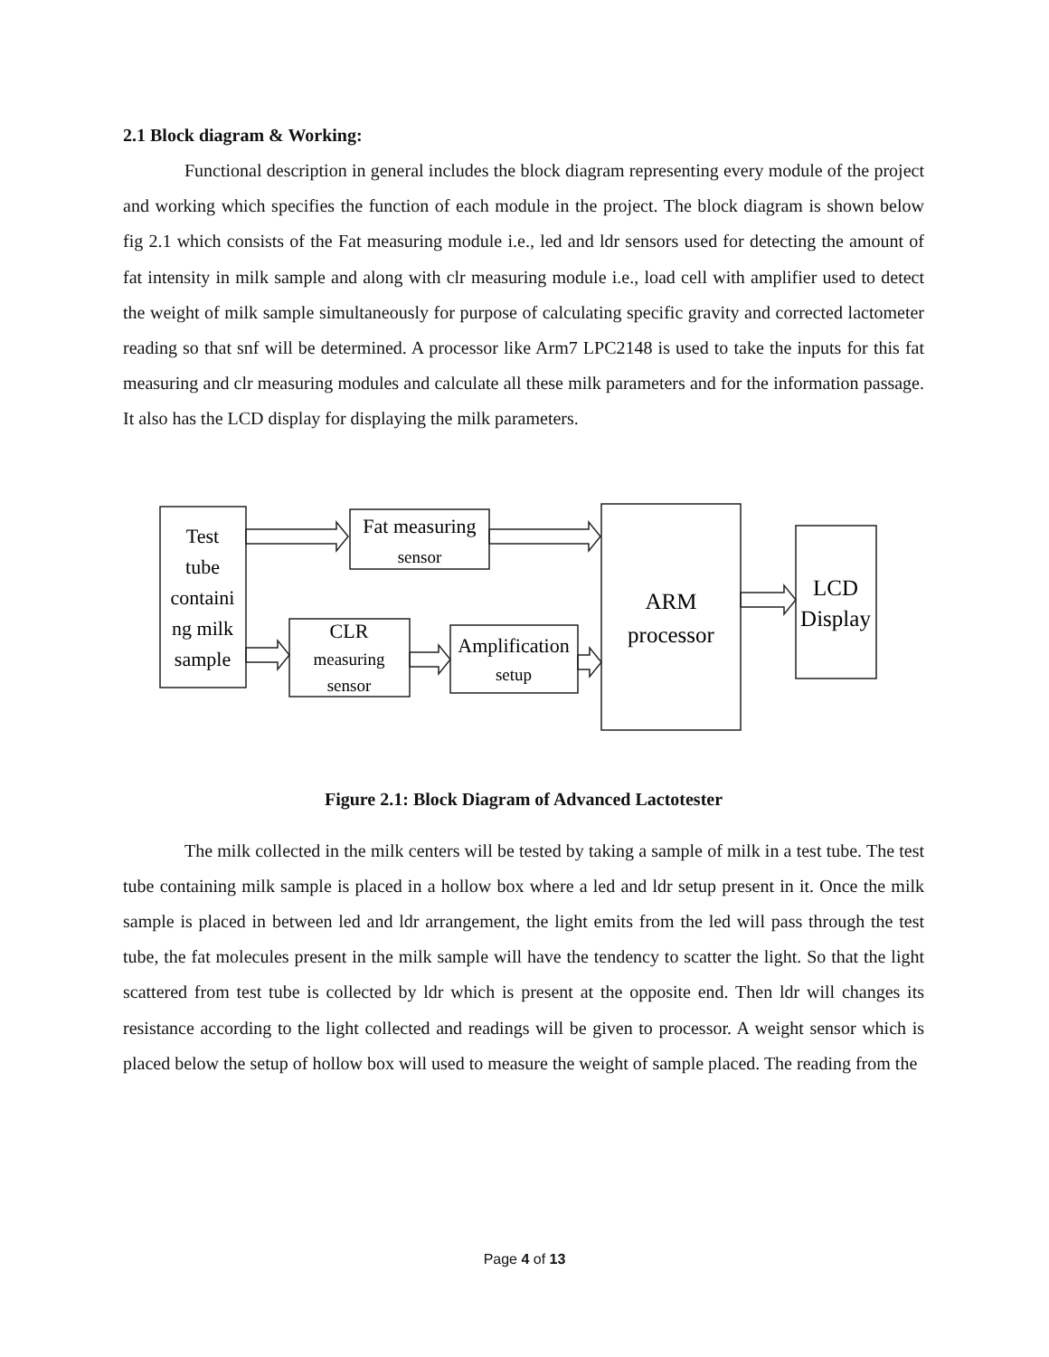2.1 Block diagram & Working:
Functional description in general includes the block diagram representing every module of the project and working which specifies the function of each module in the project. The block diagram is shown below fig 2.1 which consists of the Fat measuring module i.e., led and ldr sensors used for detecting the amount of fat intensity in milk sample and along with clr measuring module i.e., load cell with amplifier used to detect the weight of milk sample simultaneously for purpose of calculating specific gravity and corrected lactometer reading so that snf will be determined. A processor like Arm7 LPC2148 is used to take the inputs for this fat measuring and clr measuring modules and calculate all these milk parameters and for the information passage. It also has the LCD display for displaying the milk parameters.
Test
tube
containi
ng milk
sample
Fat measuring
sensor
CLR
measuring
sensor
Amplification
setup
ARM
processor
LCD
Display
Figure 2.1: Block Diagram of Advanced Lactotester
The milk collected in the milk centers will be tested by taking a sample of milk in a test tube. The test tube containing milk sample is placed in a hollow box where a led and ldr setup present in it. Once the milk sample is placed in between led and ldr arrangement, the light emits from the led will pass through the test tube, the fat molecules present in the milk sample will have the tendency to scatter the light. So that the light scattered from test tube is collected by ldr which is present at the opposite end. Then ldr will changes its resistance according to the light collected and readings will be given to processor. A weight sensor which is placed below the setup of hollow box will used to measure the weight of sample placed. The reading from the
Page 4 of 13